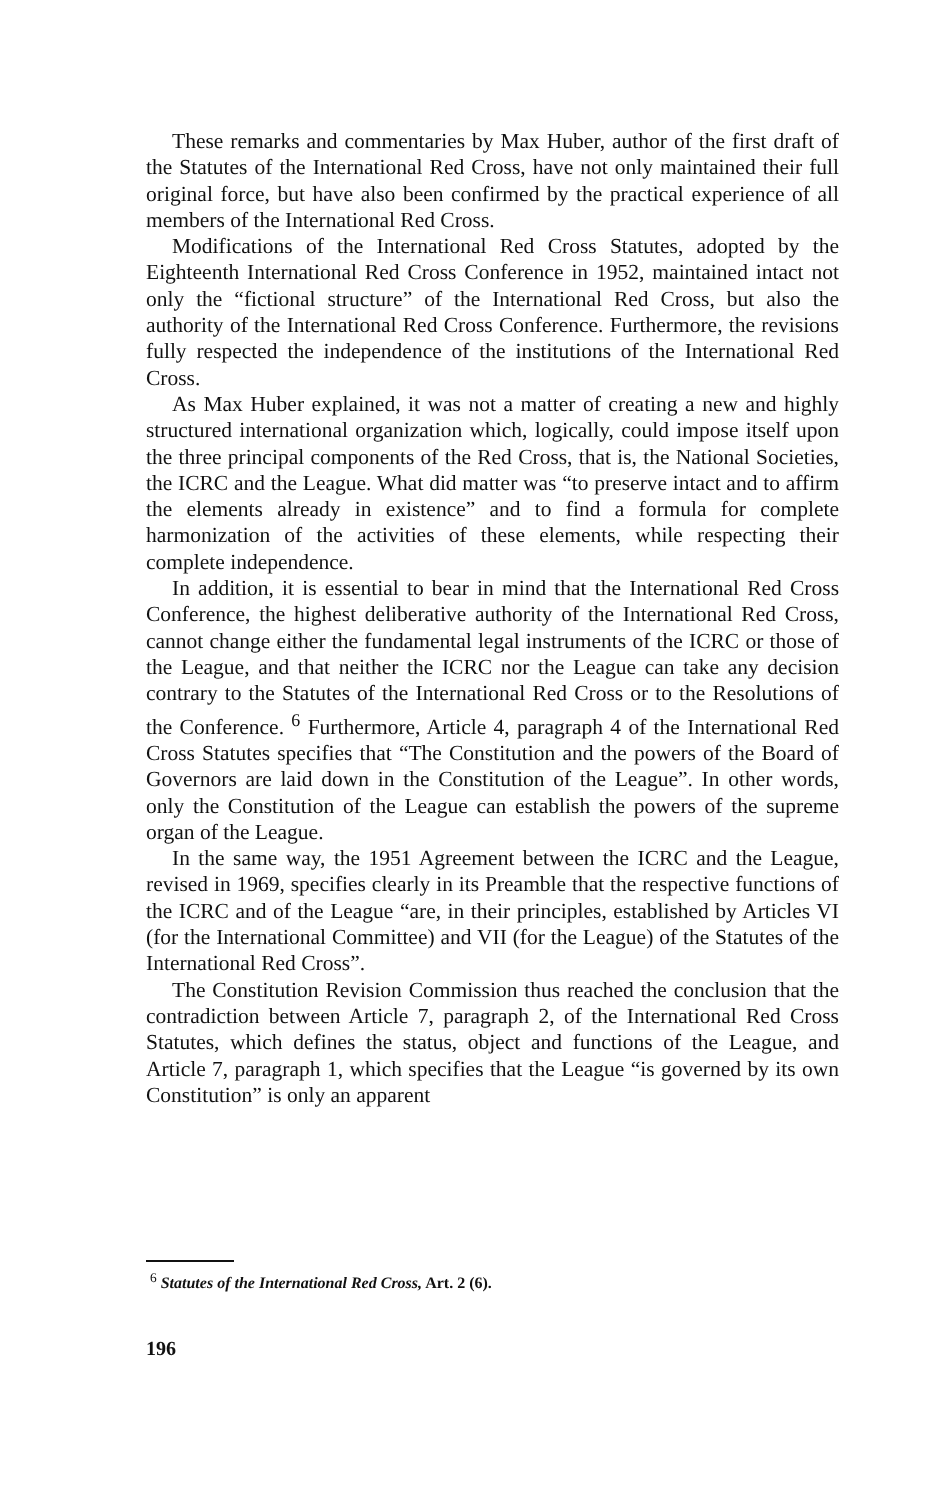These remarks and commentaries by Max Huber, author of the first draft of the Statutes of the International Red Cross, have not only maintained their full original force, but have also been confirmed by the practical experience of all members of the International Red Cross.
Modifications of the International Red Cross Statutes, adopted by the Eighteenth International Red Cross Conference in 1952, maintained intact not only the “fictional structure” of the International Red Cross, but also the authority of the International Red Cross Conference. Furthermore, the revisions fully respected the independence of the institutions of the International Red Cross.
As Max Huber explained, it was not a matter of creating a new and highly structured international organization which, logically, could impose itself upon the three principal components of the Red Cross, that is, the National Societies, the ICRC and the League. What did matter was “to preserve intact and to affirm the elements already in existence” and to find a formula for complete harmonization of the activities of these elements, while respecting their complete independence.
In addition, it is essential to bear in mind that the International Red Cross Conference, the highest deliberative authority of the International Red Cross, cannot change either the fundamental legal instruments of the ICRC or those of the League, and that neither the ICRC nor the League can take any decision contrary to the Statutes of the International Red Cross or to the Resolutions of the Conference. <sup>6</sup> Furthermore, Article 4, paragraph 4 of the International Red Cross Statutes specifies that “The Constitution and the powers of the Board of Governors are laid down in the Constitution of the League”. In other words, only the Constitution of the League can establish the powers of the supreme organ of the League.
In the same way, the 1951 Agreement between the ICRC and the League, revised in 1969, specifies clearly in its Preamble that the respective functions of the ICRC and of the League “are, in their principles, established by Articles VI (for the International Committee) and VII (for the League) of the Statutes of the International Red Cross”.
The Constitution Revision Commission thus reached the conclusion that the contradiction between Article 7, paragraph 2, of the International Red Cross Statutes, which defines the status, object and functions of the League, and Article 7, paragraph 1, which specifies that the League “is governed by its own Constitution” is only an apparent
<sup>6</sup> Statutes of the International Red Cross, Art. 2 (6).
196